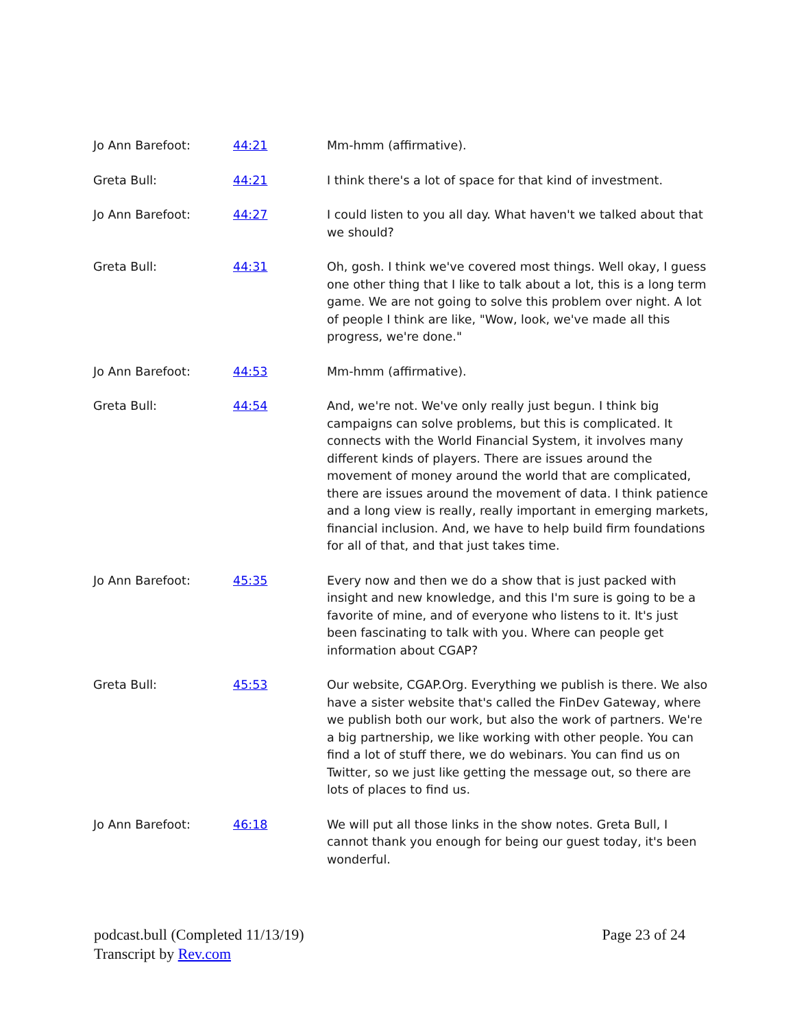| Jo Ann Barefoot: | 44:21 | Mm-hmm (affirmative). |
| Greta Bull: | 44:21 | I think there's a lot of space for that kind of investment. |
| Jo Ann Barefoot: | 44:27 | I could listen to you all day. What haven't we talked about that we should? |
| Greta Bull: | 44:31 | Oh, gosh. I think we've covered most things. Well okay, I guess one other thing that I like to talk about a lot, this is a long term game. We are not going to solve this problem over night. A lot of people I think are like, "Wow, look, we've made all this progress, we're done." |
| Jo Ann Barefoot: | 44:53 | Mm-hmm (affirmative). |
| Greta Bull: | 44:54 | And, we're not. We've only really just begun. I think big campaigns can solve problems, but this is complicated. It connects with the World Financial System, it involves many different kinds of players. There are issues around the movement of money around the world that are complicated, there are issues around the movement of data. I think patience and a long view is really, really important in emerging markets, financial inclusion. And, we have to help build firm foundations for all of that, and that just takes time. |
| Jo Ann Barefoot: | 45:35 | Every now and then we do a show that is just packed with insight and new knowledge, and this I'm sure is going to be a favorite of mine, and of everyone who listens to it. It's just been fascinating to talk with you. Where can people get information about CGAP? |
| Greta Bull: | 45:53 | Our website, CGAP.Org. Everything we publish is there. We also have a sister website that's called the FinDev Gateway, where we publish both our work, but also the work of partners. We're a big partnership, we like working with other people. You can find a lot of stuff there, we do webinars. You can find us on Twitter, so we just like getting the message out, so there are lots of places to find us. |
| Jo Ann Barefoot: | 46:18 | We will put all those links in the show notes. Greta Bull, I cannot thank you enough for being our guest today, it's been wonderful. |
podcast.bull (Completed 11/13/19)
Transcript by Rev.com
Page 23 of 24